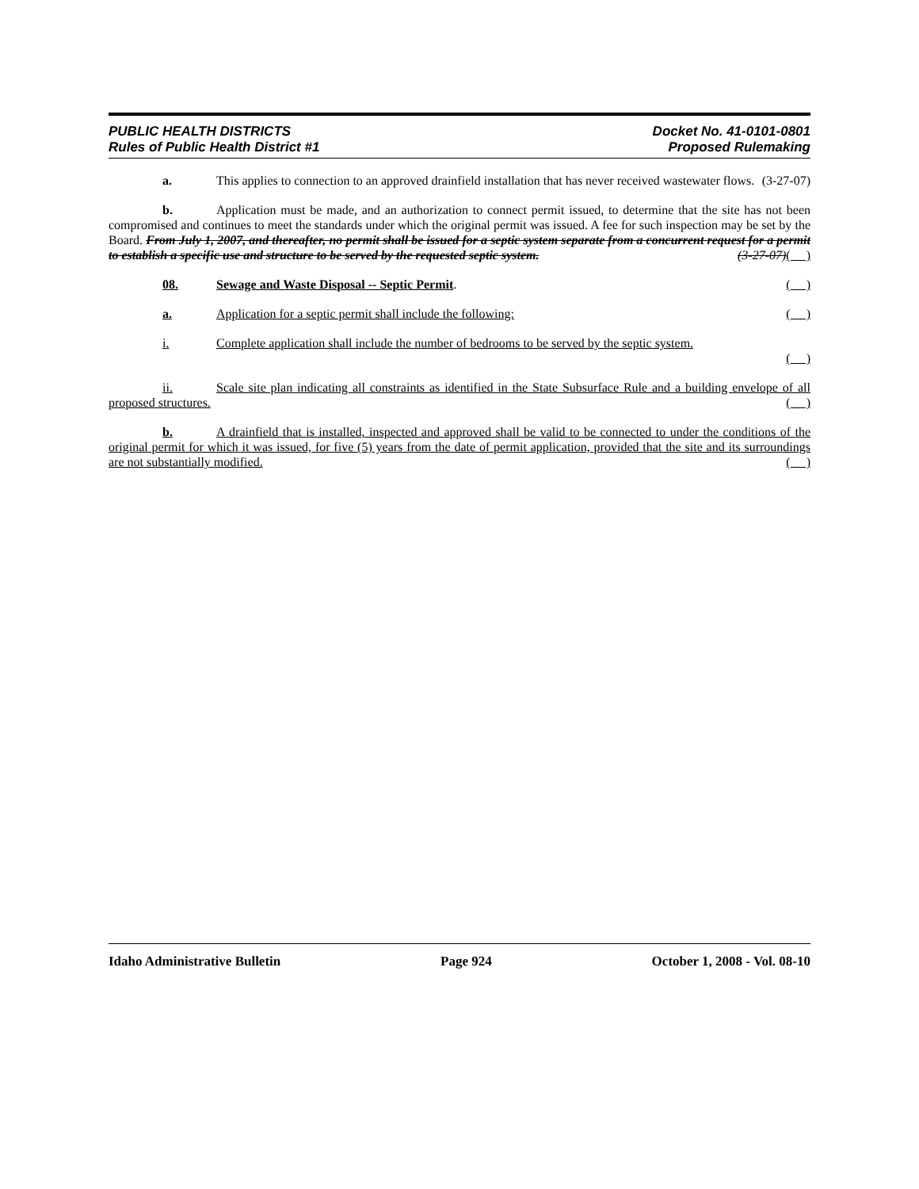PUBLIC HEALTH DISTRICTS
Rules of Public Health District #1
Docket No. 41-0101-0801
Proposed Rulemaking
a. This applies to connection to an approved drainfield installation that has never received wastewater flows. (3-27-07)
b. Application must be made, and an authorization to connect permit issued, to determine that the site has not been compromised and continues to meet the standards under which the original permit was issued. A fee for such inspection may be set by the Board. From July 1, 2007, and thereafter, no permit shall be issued for a septic system separate from a concurrent request for a permit to establish a specific use and structure to be served by the requested septic system. (3-27-07)( )
08. Sewage and Waste Disposal -- Septic Permit. ( )
a. Application for a septic permit shall include the following: ( )
i. Complete application shall include the number of bedrooms to be served by the septic system.
( )
ii. Scale site plan indicating all constraints as identified in the State Subsurface Rule and a building envelope of all proposed structures. ( )
b. A drainfield that is installed, inspected and approved shall be valid to be connected to under the conditions of the original permit for which it was issued, for five (5) years from the date of permit application, provided that the site and its surroundings are not substantially modified. ( )
Idaho Administrative Bulletin Page 924 October 1, 2008 - Vol. 08-10